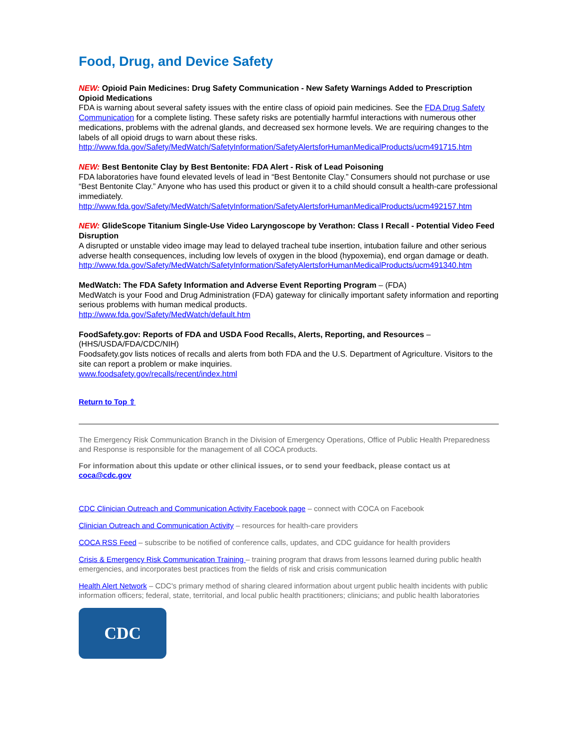Food, Drug, and Device Safety
NEW: Opioid Pain Medicines: Drug Safety Communication - New Safety Warnings Added to Prescription Opioid Medications
FDA is warning about several safety issues with the entire class of opioid pain medicines. See the FDA Drug Safety Communication for a complete listing. These safety risks are potentially harmful interactions with numerous other medications, problems with the adrenal glands, and decreased sex hormone levels. We are requiring changes to the labels of all opioid drugs to warn about these risks.
http://www.fda.gov/Safety/MedWatch/SafetyInformation/SafetyAlertsforHumanMedicalProducts/ucm491715.htm
NEW: Best Bentonite Clay by Best Bentonite: FDA Alert - Risk of Lead Poisoning
FDA laboratories have found elevated levels of lead in “Best Bentonite Clay.” Consumers should not purchase or use “Best Bentonite Clay.” Anyone who has used this product or given it to a child should consult a health-care professional immediately.
http://www.fda.gov/Safety/MedWatch/SafetyInformation/SafetyAlertsforHumanMedicalProducts/ucm492157.htm
NEW: GlideScope Titanium Single-Use Video Laryngoscope by Verathon: Class I Recall - Potential Video Feed Disruption
A disrupted or unstable video image may lead to delayed tracheal tube insertion, intubation failure and other serious adverse health consequences, including low levels of oxygen in the blood (hypoxemia), end organ damage or death.
http://www.fda.gov/Safety/MedWatch/SafetyInformation/SafetyAlertsforHumanMedicalProducts/ucm491340.htm
MedWatch: The FDA Safety Information and Adverse Event Reporting Program – (FDA)
MedWatch is your Food and Drug Administration (FDA) gateway for clinically important safety information and reporting serious problems with human medical products.
http://www.fda.gov/Safety/MedWatch/default.htm
FoodSafety.gov: Reports of FDA and USDA Food Recalls, Alerts, Reporting, and Resources – (HHS/USDA/FDA/CDC/NIH)
Foodsafety.gov lists notices of recalls and alerts from both FDA and the U.S. Department of Agriculture. Visitors to the site can report a problem or make inquiries.
www.foodsafety.gov/recalls/recent/index.html
Return to Top ⇧
The Emergency Risk Communication Branch in the Division of Emergency Operations, Office of Public Health Preparedness and Response is responsible for the management of all COCA products.
For information about this update or other clinical issues, or to send your feedback, please contact us at coca@cdc.gov
CDC Clinician Outreach and Communication Activity Facebook page – connect with COCA on Facebook
Clinician Outreach and Communication Activity – resources for health-care providers
COCA RSS Feed – subscribe to be notified of conference calls, updates, and CDC guidance for health providers
Crisis & Emergency Risk Communication Training – training program that draws from lessons learned during public health emergencies, and incorporates best practices from the fields of risk and crisis communication
Health Alert Network – CDC's primary method of sharing cleared information about urgent public health incidents with public information officers; federal, state, territorial, and local public health practitioners; clinicians; and public health laboratories
CDC